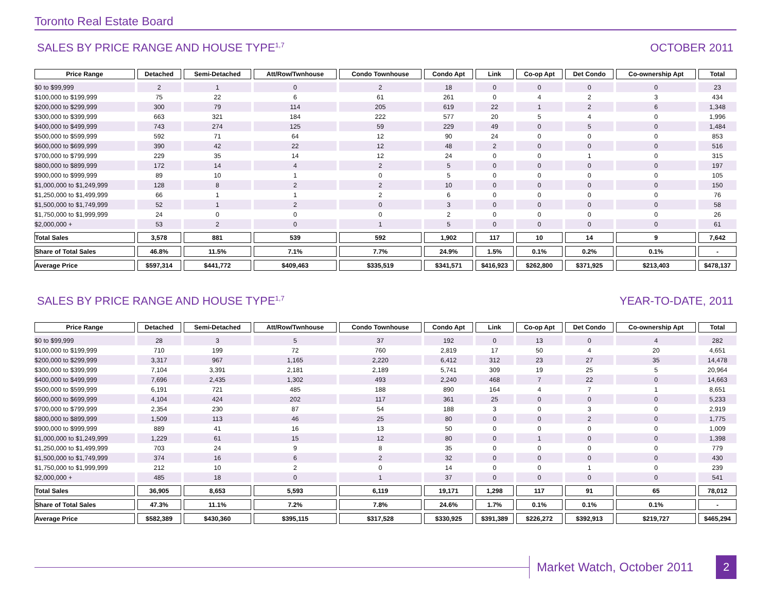Toronto Real Estate Board
SALES BY PRICE RANGE AND HOUSE TYPE<sup>1,7</sup> OCTOBER 2011
| Price Range | Detached | Semi-Detached | Att/Row/Twnhouse | Condo Townhouse | Condo Apt | Link | Co-op Apt | Det Condo | Co-ownership Apt | Total |
| --- | --- | --- | --- | --- | --- | --- | --- | --- | --- | --- |
| $0 to $99,999 | 2 | 1 | 0 | 2 | 18 | 0 | 0 | 0 | 0 | 23 |
| $100,000 to $199,999 | 75 | 22 | 6 | 61 | 261 | 0 | 4 | 2 | 3 | 434 |
| $200,000 to $299,999 | 300 | 79 | 114 | 205 | 619 | 22 | 1 | 2 | 6 | 1,348 |
| $300,000 to $399,999 | 663 | 321 | 184 | 222 | 577 | 20 | 5 | 4 | 0 | 1,996 |
| $400,000 to $499,999 | 743 | 274 | 125 | 59 | 229 | 49 | 0 | 5 | 0 | 1,484 |
| $500,000 to $599,999 | 592 | 71 | 64 | 12 | 90 | 24 | 0 | 0 | 0 | 853 |
| $600,000 to $699,999 | 390 | 42 | 22 | 12 | 48 | 2 | 0 | 0 | 0 | 516 |
| $700,000 to $799,999 | 229 | 35 | 14 | 12 | 24 | 0 | 0 | 1 | 0 | 315 |
| $800,000 to $899,999 | 172 | 14 | 4 | 2 | 5 | 0 | 0 | 0 | 0 | 197 |
| $900,000 to $999,999 | 89 | 10 | 1 | 0 | 5 | 0 | 0 | 0 | 0 | 105 |
| $1,000,000 to $1,249,999 | 128 | 8 | 2 | 2 | 10 | 0 | 0 | 0 | 0 | 150 |
| $1,250,000 to $1,499,999 | 66 | 1 | 1 | 2 | 6 | 0 | 0 | 0 | 0 | 76 |
| $1,500,000 to $1,749,999 | 52 | 1 | 2 | 0 | 3 | 0 | 0 | 0 | 0 | 58 |
| $1,750,000 to $1,999,999 | 24 | 0 | 0 | 0 | 2 | 0 | 0 | 0 | 0 | 26 |
| $2,000,000 + | 53 | 2 | 0 | 1 | 5 | 0 | 0 | 0 | 0 | 61 |
| Total Sales | 3,578 | 881 | 539 | 592 | 1,902 | 117 | 10 | 14 | 9 | 7,642 |
| Share of Total Sales | 46.8% | 11.5% | 7.1% | 7.7% | 24.9% | 1.5% | 0.1% | 0.2% | 0.1% | - |
| Average Price | $597,314 | $441,772 | $409,463 | $335,519 | $341,571 | $416,923 | $262,800 | $371,925 | $213,403 | $478,137 |
SALES BY PRICE RANGE AND HOUSE TYPE<sup>1,7</sup> YEAR-TO-DATE, 2011
| Price Range | Detached | Semi-Detached | Att/Row/Twnhouse | Condo Townhouse | Condo Apt | Link | Co-op Apt | Det Condo | Co-ownership Apt | Total |
| --- | --- | --- | --- | --- | --- | --- | --- | --- | --- | --- |
| $0 to $99,999 | 28 | 3 | 5 | 37 | 192 | 0 | 13 | 0 | 4 | 282 |
| $100,000 to $199,999 | 710 | 199 | 72 | 760 | 2,819 | 17 | 50 | 4 | 20 | 4,651 |
| $200,000 to $299,999 | 3,317 | 967 | 1,165 | 2,220 | 6,412 | 312 | 23 | 27 | 35 | 14,478 |
| $300,000 to $399,999 | 7,104 | 3,391 | 2,181 | 2,189 | 5,741 | 309 | 19 | 25 | 5 | 20,964 |
| $400,000 to $499,999 | 7,696 | 2,435 | 1,302 | 493 | 2,240 | 468 | 7 | 22 | 0 | 14,663 |
| $500,000 to $599,999 | 6,191 | 721 | 485 | 188 | 890 | 164 | 4 | 7 | 1 | 8,651 |
| $600,000 to $699,999 | 4,104 | 424 | 202 | 117 | 361 | 25 | 0 | 0 | 0 | 5,233 |
| $700,000 to $799,999 | 2,354 | 230 | 87 | 54 | 188 | 3 | 0 | 3 | 0 | 2,919 |
| $800,000 to $899,999 | 1,509 | 113 | 46 | 25 | 80 | 0 | 0 | 2 | 0 | 1,775 |
| $900,000 to $999,999 | 889 | 41 | 16 | 13 | 50 | 0 | 0 | 0 | 0 | 1,009 |
| $1,000,000 to $1,249,999 | 1,229 | 61 | 15 | 12 | 80 | 0 | 1 | 0 | 0 | 1,398 |
| $1,250,000 to $1,499,999 | 703 | 24 | 9 | 8 | 35 | 0 | 0 | 0 | 0 | 779 |
| $1,500,000 to $1,749,999 | 374 | 16 | 6 | 2 | 32 | 0 | 0 | 0 | 0 | 430 |
| $1,750,000 to $1,999,999 | 212 | 10 | 2 | 0 | 14 | 0 | 0 | 1 | 0 | 239 |
| $2,000,000 + | 485 | 18 | 0 | 1 | 37 | 0 | 0 | 0 | 0 | 541 |
| Total Sales | 36,905 | 8,653 | 5,593 | 6,119 | 19,171 | 1,298 | 117 | 91 | 65 | 78,012 |
| Share of Total Sales | 47.3% | 11.1% | 7.2% | 7.8% | 24.6% | 1.7% | 0.1% | 0.1% | 0.1% | - |
| Average Price | $582,389 | $430,360 | $395,115 | $317,528 | $330,925 | $391,389 | $226,272 | $392,913 | $219,727 | $465,294 |
Market Watch, October 2011
2